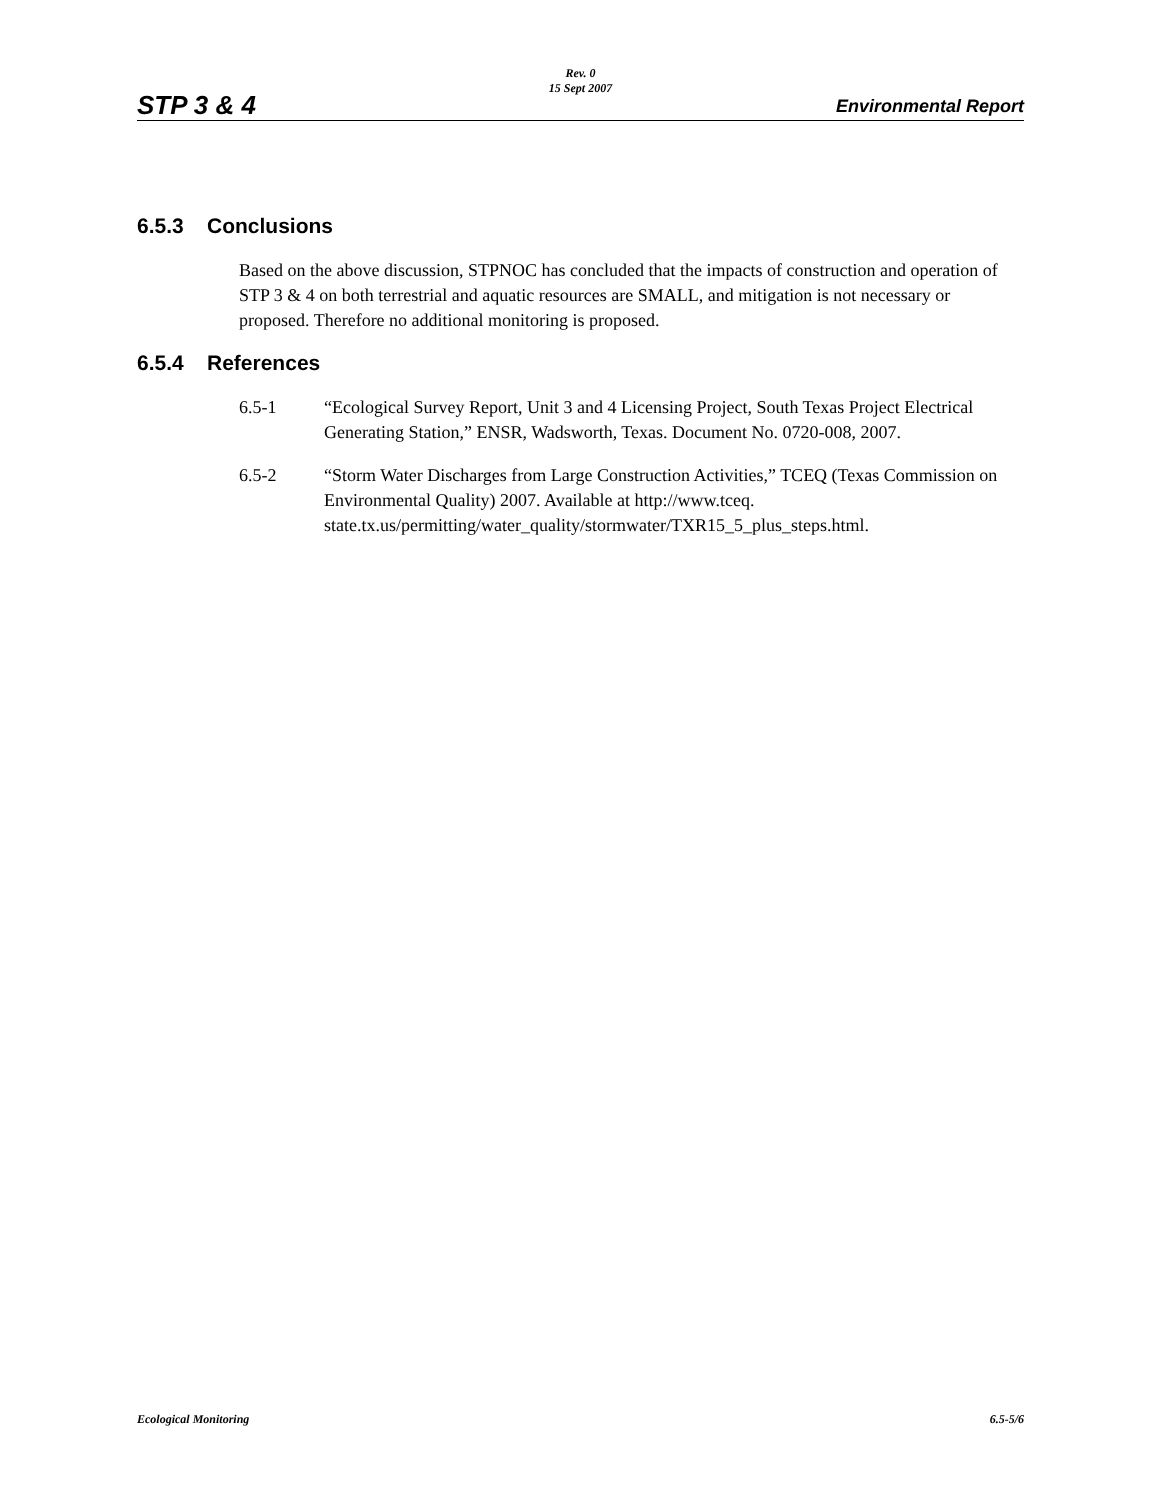STP 3 & 4
Rev. 0
15 Sept 2007
Environmental Report
6.5.3 Conclusions
Based on the above discussion, STPNOC has concluded that the impacts of construction and operation of STP 3 & 4 on both terrestrial and aquatic resources are SMALL, and mitigation is not necessary or proposed. Therefore no additional monitoring is proposed.
6.5.4 References
6.5-1 “Ecological Survey Report, Unit 3 and 4 Licensing Project, South Texas Project Electrical Generating Station,” ENSR, Wadsworth, Texas. Document No. 0720-008, 2007.
6.5-2 “Storm Water Discharges from Large Construction Activities,” TCEQ (Texas Commission on Environmental Quality) 2007. Available at http://www.tceq. state.tx.us/permitting/water_quality/stormwater/TXR15_5_plus_steps.html.
Ecological Monitoring 6.5-5/6